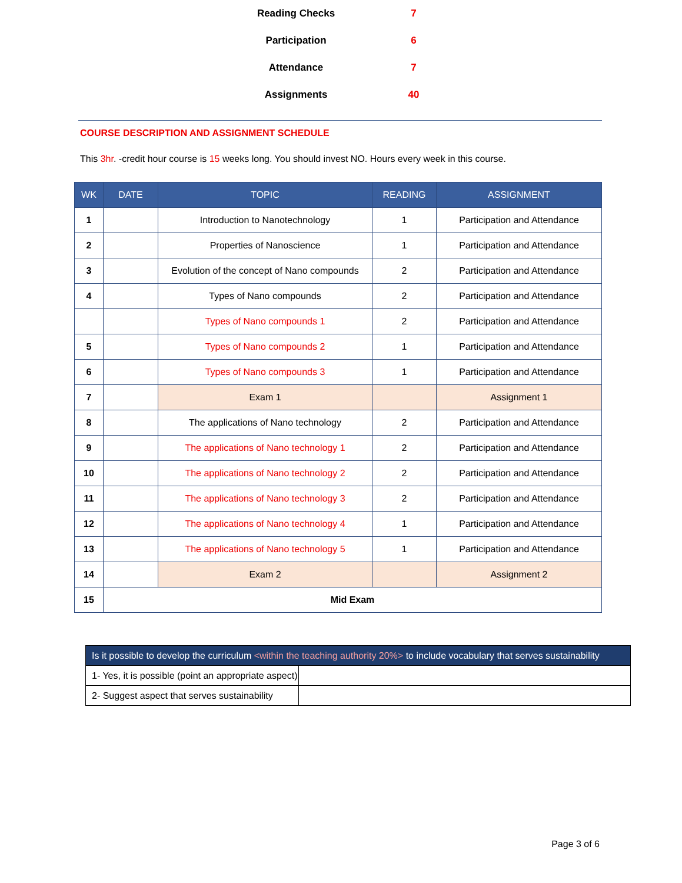| Reading Checks | 7 |
| Participation | 6 |
| Attendance | 7 |
| Assignments | 40 |
COURSE DESCRIPTION AND ASSIGNMENT SCHEDULE
This 3hr. -credit hour course is 15 weeks long. You should invest NO. Hours every week in this course.
| WK | DATE | TOPIC | READING | ASSIGNMENT |
| --- | --- | --- | --- | --- |
| 1 | | Introduction to Nanotechnology | 1 | Participation and Attendance |
| 2 | | Properties of Nanoscience | 1 | Participation and Attendance |
| 3 | | Evolution of the concept of Nano compounds | 2 | Participation and Attendance |
| 4 | | Types of Nano compounds | 2 | Participation and Attendance |
| | | Types of Nano compounds 1 | 2 | Participation and Attendance |
| 5 | | Types of Nano compounds 2 | 1 | Participation and Attendance |
| 6 | | Types of Nano compounds 3 | 1 | Participation and Attendance |
| 7 | | Exam 1 | | Assignment 1 |
| 8 | | The applications of Nano technology | 2 | Participation and Attendance |
| 9 | | The applications of Nano technology 1 | 2 | Participation and Attendance |
| 10 | | The applications of Nano technology 2 | 2 | Participation and Attendance |
| 11 | | The applications of Nano technology 3 | 2 | Participation and Attendance |
| 12 | | The applications of Nano technology 4 | 1 | Participation and Attendance |
| 13 | | The applications of Nano technology 5 | 1 | Participation and Attendance |
| 14 | | Exam 2 | | Assignment 2 |
| 15 | Mid Exam | | | |
| Is it possible to develop the curriculum <within the teaching authority 20%> to include vocabulary that serves sustainability | |
| 1- Yes, it is possible (point an appropriate aspect) | |
| 2- Suggest aspect that serves sustainability | |
Page 3 of 6